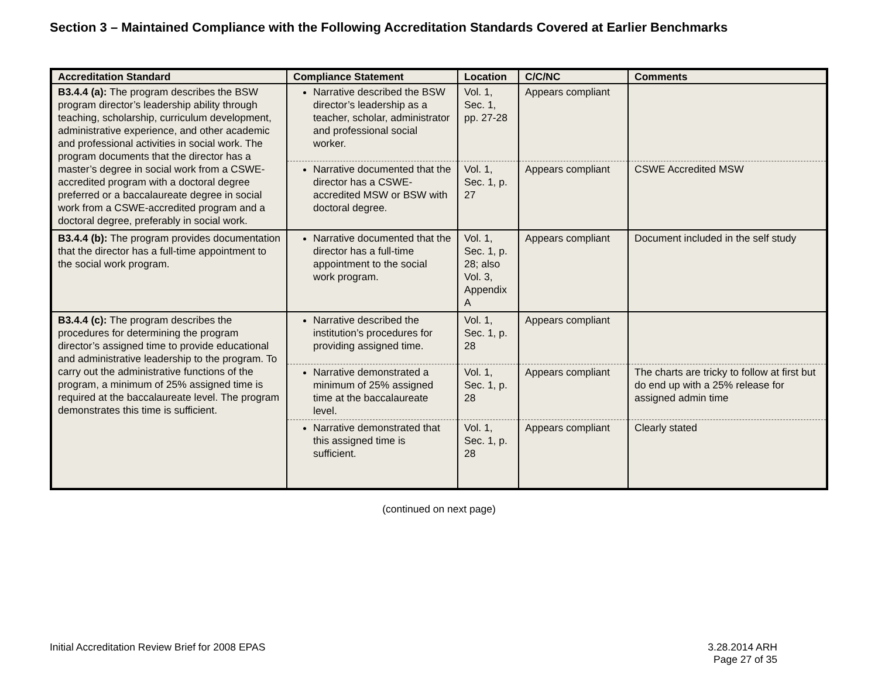Section 3 – Maintained Compliance with the Following Accreditation Standards Covered at Earlier Benchmarks
| Accreditation Standard | Compliance Statement | Location | C/C/NC | Comments |
| --- | --- | --- | --- | --- |
| B3.4.4 (a): The program describes the BSW program director’s leadership ability through teaching, scholarship, curriculum development, administrative experience, and other academic and professional activities in social work. The program documents that the director has a master’s degree in social work from a CSWE-accredited program with a doctoral degree preferred or a baccalaureate degree in social work from a CSWE-accredited program and a doctoral degree, preferably in social work. | Narrative described the BSW director’s leadership as a teacher, scholar, administrator and professional social worker. | Vol. 1, Sec. 1, pp. 27-28 | Appears compliant | |
| | Narrative documented that the director has a CSWE-accredited MSW or BSW with doctoral degree. | Vol. 1, Sec. 1, p. 27 | Appears compliant | CSWE Accredited MSW |
| B3.4.4 (b): The program provides documentation that the director has a full-time appointment to the social work program. | Narrative documented that the director has a full-time appointment to the social work program. | Vol. 1, Sec. 1, p. 28; also Vol. 3, Appendix A | Appears compliant | Document included in the self study |
| B3.4.4 (c): The program describes the procedures for determining the program director’s assigned time to provide educational and administrative leadership to the program. To carry out the administrative functions of the program, a minimum of 25% assigned time is required at the baccalaureate level. The program demonstrates this time is sufficient. | Narrative described the institution’s procedures for providing assigned time. | Vol. 1, Sec. 1, p. 28 | Appears compliant | |
| | Narrative demonstrated a minimum of 25% assigned time at the baccalaureate level. | Vol. 1, Sec. 1, p. 28 | Appears compliant | The charts are tricky to follow at first but do end up with a 25% release for assigned admin time |
| | Narrative demonstrated that this assigned time is sufficient. | Vol. 1, Sec. 1, p. 28 | Appears compliant | Clearly stated |
(continued on next page)
Initial Accreditation Review Brief for 2008 EPAS
3.28.2014 ARH
Page 27 of 35